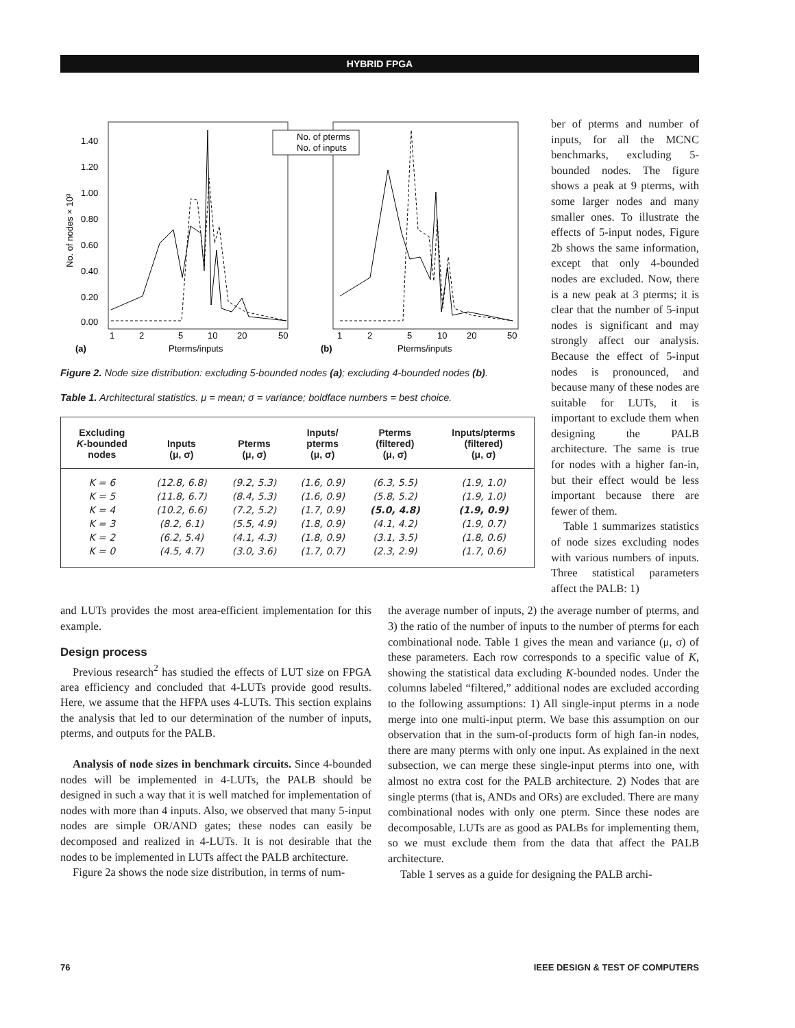HYBRID FPGA
1.40
1.20
1.00
0.80
0.60
0.40
0.20
0.00
No. of nodes × 10³
No. of pterms
No. of inputs
1
2
5
10
20
50
1
2
5
10
20
50
(a)
Pterms/inputs
(b)
Pterms/inputs
Figure 2. Node size distribution: excluding 5-bounded nodes (a); excluding 4-bounded nodes (b).
Table 1. Architectural statistics. μ = mean; σ = variance; boldface numbers = best choice.
| Excluding K -bounded nodes | Inputs (μ, σ) | Pterms (μ, σ) | Inputs/ pterms (μ, σ) | Pterms (filtered) (μ, σ) | Inputs/pterms (filtered) (μ, σ) |
| --- | --- | --- | --- | --- | --- |
| K = 6 | (12.8, 6.8) | (9.2, 5.3) | (1.6, 0.9) | (6.3, 5.5) | (1.9, 1.0) |
| K = 5 | (11.8, 6.7) | (8.4, 5.3) | (1.6, 0.9) | (5.8, 5.2) | (1.9, 1.0) |
| K = 4 | (10.2, 6.6) | (7.2, 5.2) | (1.7, 0.9) | (5.0, 4.8) | (1.9, 0.9) |
| K = 3 | (8.2, 6.1) | (5.5, 4.9) | (1.8, 0.9) | (4.1, 4.2) | (1.9, 0.7) |
| K = 2 | (6.2, 5.4) | (4.1, 4.3) | (1.8, 0.9) | (3.1, 3.5) | (1.8, 0.6) |
| K = 0 | (4.5, 4.7) | (3.0, 3.6) | (1.7, 0.7) | (2.3, 2.9) | (1.7, 0.6) |
ber of pterms and number of inputs, for all the MCNC benchmarks, excluding 5-bounded nodes. The figure shows a peak at 9 pterms, with some larger nodes and many smaller ones. To illustrate the effects of 5-input nodes, Figure 2b shows the same information, except that only 4-bounded nodes are excluded. Now, there is a new peak at 3 pterms; it is clear that the number of 5-input nodes is significant and may strongly affect our analysis. Because the effect of 5-input nodes is pronounced, and because many of these nodes are suitable for LUTs, it is important to exclude them when designing the PALB architecture. The same is true for nodes with a higher fan-in, but their effect would be less important because there are fewer of them.
Table 1 summarizes statistics of node sizes excluding nodes with various numbers of inputs. Three statistical parameters affect the PALB: 1)
and LUTs provides the most area-efficient implementation for this example.
Design process
Previous research<sup>2</sup> has studied the effects of LUT size on FPGA area efficiency and concluded that 4-LUTs provide good results. Here, we assume that the HFPA uses 4-LUTs. This section explains the analysis that led to our determination of the number of inputs, pterms, and outputs for the PALB.
Analysis of node sizes in benchmark circuits. Since 4-bounded nodes will be implemented in 4-LUTs, the PALB should be designed in such a way that it is well matched for implementation of nodes with more than 4 inputs. Also, we observed that many 5-input nodes are simple OR/AND gates; these nodes can easily be decomposed and realized in 4-LUTs. It is not desirable that the nodes to be implemented in LUTs affect the PALB architecture.
Figure 2a shows the node size distribution, in terms of num-
the average number of inputs, 2) the average number of pterms, and 3) the ratio of the number of inputs to the number of pterms for each combinational node. Table 1 gives the mean and variance (μ, σ) of these parameters. Each row corresponds to a specific value of K, showing the statistical data excluding K-bounded nodes. Under the columns labeled “filtered,” additional nodes are excluded according to the following assumptions: 1) All single-input pterms in a node merge into one multi-input pterm. We base this assumption on our observation that in the sum-of-products form of high fan-in nodes, there are many pterms with only one input. As explained in the next subsection, we can merge these single-input pterms into one, with almost no extra cost for the PALB architecture. 2) Nodes that are single pterms (that is, ANDs and ORs) are excluded. There are many combinational nodes with only one pterm. Since these nodes are decomposable, LUTs are as good as PALBs for implementing them, so we must exclude them from the data that affect the PALB architecture.
Table 1 serves as a guide for designing the PALB archi-
76 IEEE DESIGN & TEST OF COMPUTERS